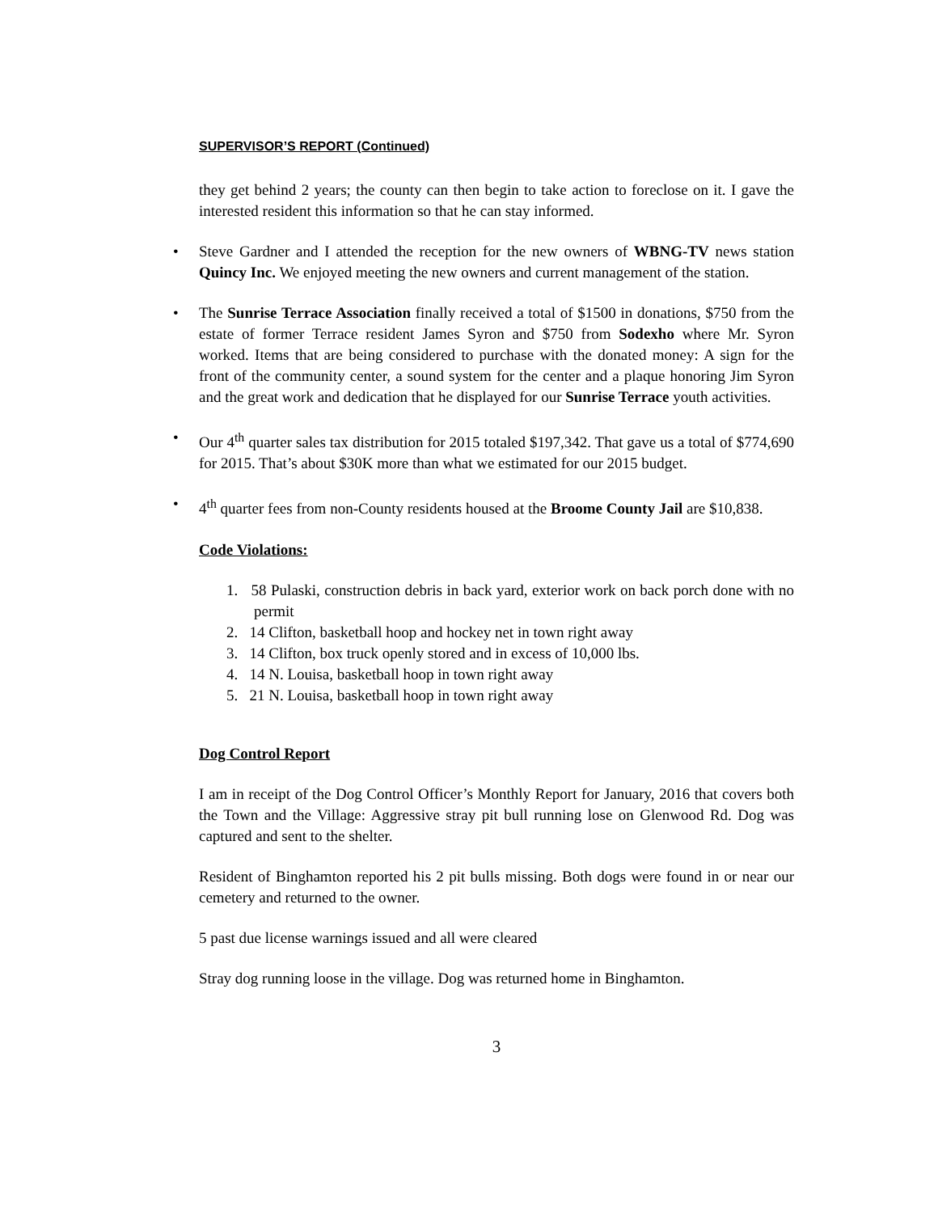SUPERVISOR’S REPORT (Continued)
they get behind 2 years; the county can then begin to take action to foreclose on it. I gave the interested resident this information so that he can stay informed.
• Steve Gardner and I attended the reception for the new owners of WBNG-TV news station Quincy Inc. We enjoyed meeting the new owners and current management of the station.
• The Sunrise Terrace Association finally received a total of $1500 in donations, $750 from the estate of former Terrace resident James Syron and $750 from Sodexho where Mr. Syron worked. Items that are being considered to purchase with the donated money: A sign for the front of the community center, a sound system for the center and a plaque honoring Jim Syron and the great work and dedication that he displayed for our Sunrise Terrace youth activities.
• Our 4<sup>th</sup> quarter sales tax distribution for 2015 totaled $197,342. That gave us a total of $774,690 for 2015. That’s about $30K more than what we estimated for our 2015 budget.
• 4<sup>th</sup> quarter fees from non-County residents housed at the Broome County Jail are $10,838.
Code Violations:
1. 58 Pulaski, construction debris in back yard, exterior work on back porch done with no permit
2. 14 Clifton, basketball hoop and hockey net in town right away
3. 14 Clifton, box truck openly stored and in excess of 10,000 lbs.
4. 14 N. Louisa, basketball hoop in town right away
5. 21 N. Louisa, basketball hoop in town right away
Dog Control Report
I am in receipt of the Dog Control Officer’s Monthly Report for January, 2016 that covers both the Town and the Village: Aggressive stray pit bull running lose on Glenwood Rd. Dog was captured and sent to the shelter.
Resident of Binghamton reported his 2 pit bulls missing. Both dogs were found in or near our cemetery and returned to the owner.
5 past due license warnings issued and all were cleared
Stray dog running loose in the village. Dog was returned home in Binghamton.
3